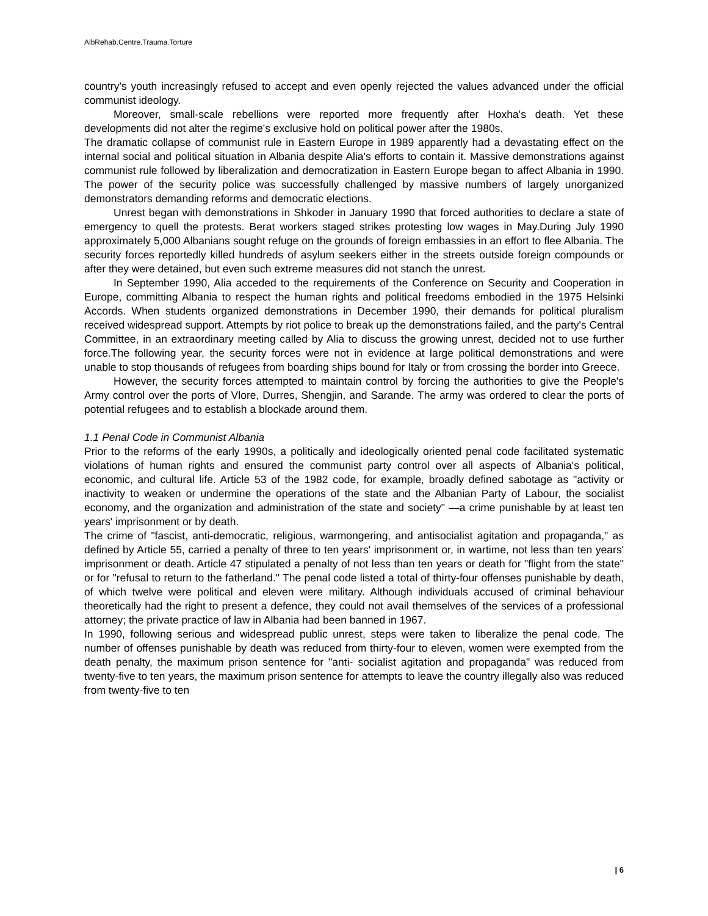AlbRehab.Centre.Trauma.Torture
country's youth increasingly refused to accept and even openly rejected the values advanced under the official communist ideology.
Moreover, small-scale rebellions were reported more frequently after Hoxha's death. Yet these developments did not alter the regime's exclusive hold on political power after the 1980s.
The dramatic collapse of communist rule in Eastern Europe in 1989 apparently had a devastating effect on the internal social and political situation in Albania despite Alia's efforts to contain it. Massive demonstrations against communist rule followed by liberalization and democratization in Eastern Europe began to affect Albania in 1990. The power of the security police was successfully challenged by massive numbers of largely unorganized demonstrators demanding reforms and democratic elections.
Unrest began with demonstrations in Shkoder in January 1990 that forced authorities to declare a state of emergency to quell the protests. Berat workers staged strikes protesting low wages in May.During July 1990 approximately 5,000 Albanians sought refuge on the grounds of foreign embassies in an effort to flee Albania. The security forces reportedly killed hundreds of asylum seekers either in the streets outside foreign compounds or after they were detained, but even such extreme measures did not stanch the unrest.
In September 1990, Alia acceded to the requirements of the Conference on Security and Cooperation in Europe, committing Albania to respect the human rights and political freedoms embodied in the 1975 Helsinki Accords. When students organized demonstrations in December 1990, their demands for political pluralism received widespread support. Attempts by riot police to break up the demonstrations failed, and the party's Central Committee, in an extraordinary meeting called by Alia to discuss the growing unrest, decided not to use further force.The following year, the security forces were not in evidence at large political demonstrations and were unable to stop thousands of refugees from boarding ships bound for Italy or from crossing the border into Greece.
However, the security forces attempted to maintain control by forcing the authorities to give the People's Army control over the ports of Vlore, Durres, Shengjin, and Sarande. The army was ordered to clear the ports of potential refugees and to establish a blockade around them.
1.1 Penal Code in Communist Albania
Prior to the reforms of the early 1990s, a politically and ideologically oriented penal code facilitated systematic violations of human rights and ensured the communist party control over all aspects of Albania's political, economic, and cultural life. Article 53 of the 1982 code, for example, broadly defined sabotage as "activity or inactivity to weaken or undermine the operations of the state and the Albanian Party of Labour, the socialist economy, and the organization and administration of the state and society" —a crime punishable by at least ten years' imprisonment or by death.
The crime of "fascist, anti-democratic, religious, warmongering, and antisocialist agitation and propaganda," as defined by Article 55, carried a penalty of three to ten years' imprisonment or, in wartime, not less than ten years' imprisonment or death. Article 47 stipulated a penalty of not less than ten years or death for "flight from the state" or for "refusal to return to the fatherland." The penal code listed a total of thirty-four offenses punishable by death, of which twelve were political and eleven were military. Although individuals accused of criminal behaviour theoretically had the right to present a defence, they could not avail themselves of the services of a professional attorney; the private practice of law in Albania had been banned in 1967.
In 1990, following serious and widespread public unrest, steps were taken to liberalize the penal code. The number of offenses punishable by death was reduced from thirty-four to eleven, women were exempted from the death penalty, the maximum prison sentence for "anti- socialist agitation and propaganda" was reduced from twenty-five to ten years, the maximum prison sentence for attempts to leave the country illegally also was reduced from twenty-five to ten
| 6